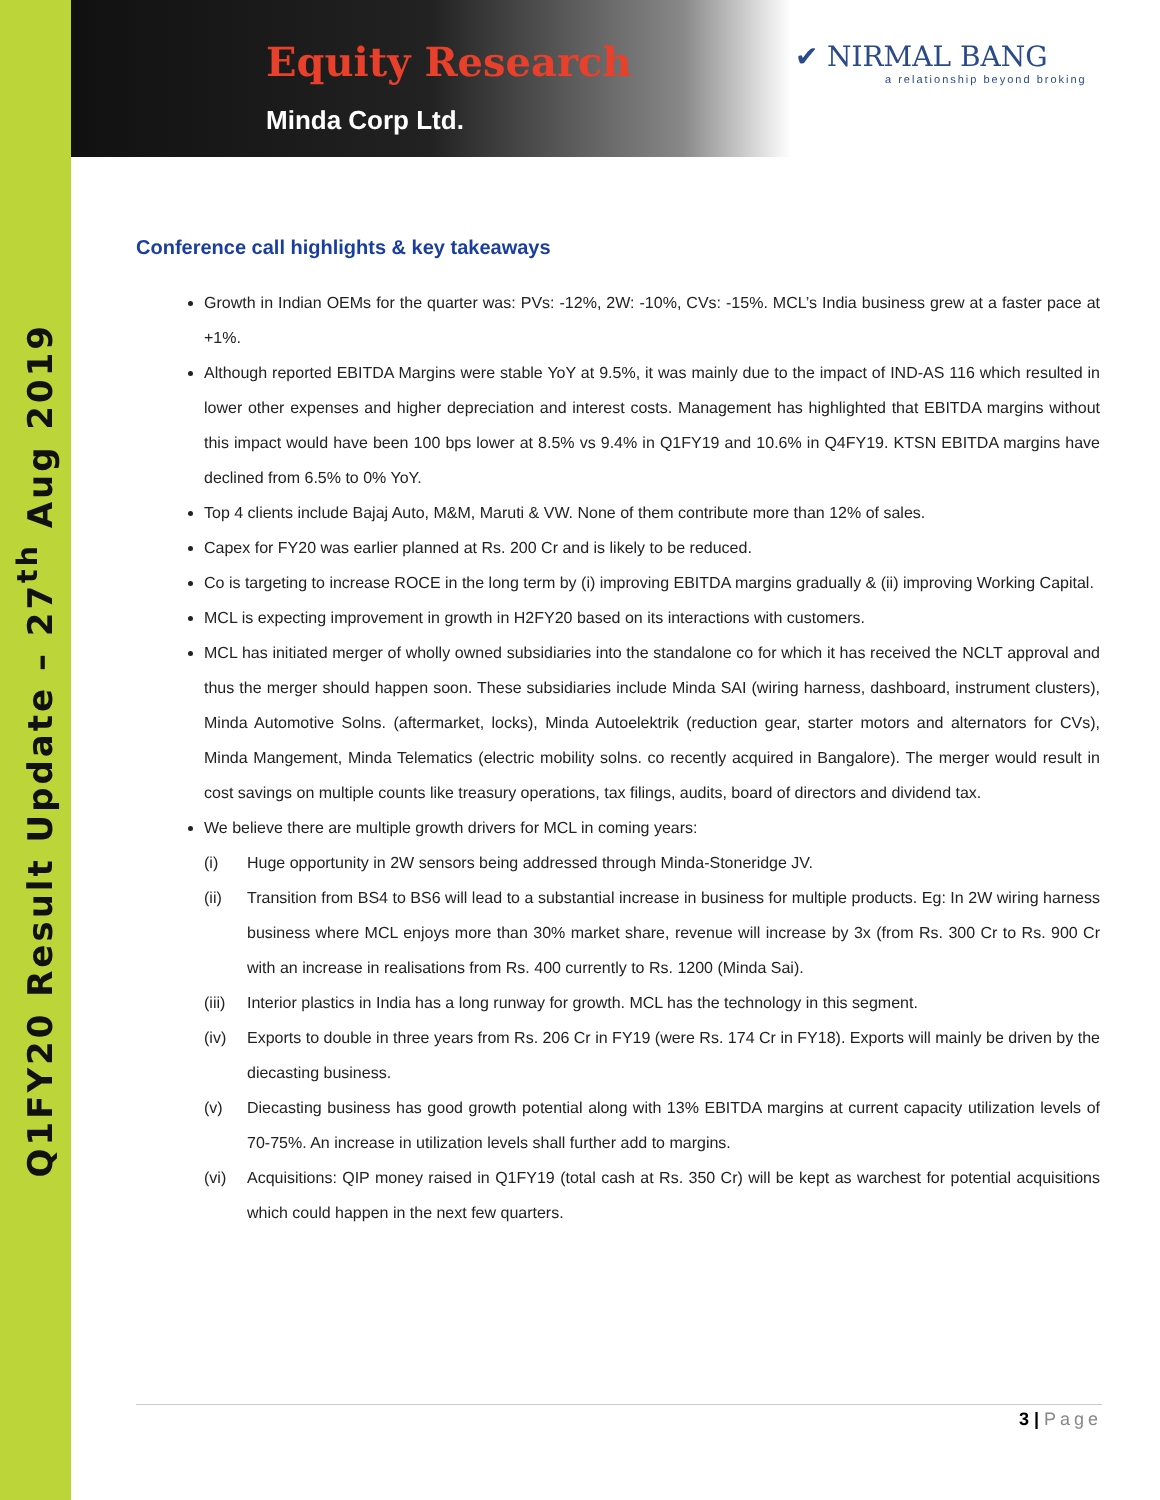Q1FY20 Result Update – 27<sup>th</sup> Aug 2019
Equity Research
Minda Corp Ltd.
✔ NIRMAL BANG
a relationship beyond broking
Conference call highlights & key takeaways
Growth in Indian OEMs for the quarter was: PVs: -12%, 2W: -10%, CVs: -15%. MCL’s India business grew at a faster pace at +1%.
Although reported EBITDA Margins were stable YoY at 9.5%, it was mainly due to the impact of IND-AS 116 which resulted in lower other expenses and higher depreciation and interest costs. Management has highlighted that EBITDA margins without this impact would have been 100 bps lower at 8.5% vs 9.4% in Q1FY19 and 10.6% in Q4FY19. KTSN EBITDA margins have declined from 6.5% to 0% YoY.
Top 4 clients include Bajaj Auto, M&M, Maruti & VW. None of them contribute more than 12% of sales.
Capex for FY20 was earlier planned at Rs. 200 Cr and is likely to be reduced.
Co is targeting to increase ROCE in the long term by (i) improving EBITDA margins gradually & (ii) improving Working Capital.
MCL is expecting improvement in growth in H2FY20 based on its interactions with customers.
MCL has initiated merger of wholly owned subsidiaries into the standalone co for which it has received the NCLT approval and thus the merger should happen soon. These subsidiaries include Minda SAI (wiring harness, dashboard, instrument clusters), Minda Automotive Solns. (aftermarket, locks), Minda Autoelektrik (reduction gear, starter motors and alternators for CVs), Minda Mangement, Minda Telematics (electric mobility solns. co recently acquired in Bangalore). The merger would result in cost savings on multiple counts like treasury operations, tax filings, audits, board of directors and dividend tax.
We believe there are multiple growth drivers for MCL in coming years:
(i) Huge opportunity in 2W sensors being addressed through Minda-Stoneridge JV.
(ii) Transition from BS4 to BS6 will lead to a substantial increase in business for multiple products. Eg: In 2W wiring harness business where MCL enjoys more than 30% market share, revenue will increase by 3x (from Rs. 300 Cr to Rs. 900 Cr with an increase in realisations from Rs. 400 currently to Rs. 1200 (Minda Sai).
(iii) Interior plastics in India has a long runway for growth. MCL has the technology in this segment.
(iv) Exports to double in three years from Rs. 206 Cr in FY19 (were Rs. 174 Cr in FY18). Exports will mainly be driven by the diecasting business.
(v) Diecasting business has good growth potential along with 13% EBITDA margins at current capacity utilization levels of 70-75%. An increase in utilization levels shall further add to margins.
(vi) Acquisitions: QIP money raised in Q1FY19 (total cash at Rs. 350 Cr) will be kept as warchest for potential acquisitions which could happen in the next few quarters.
3 | Page